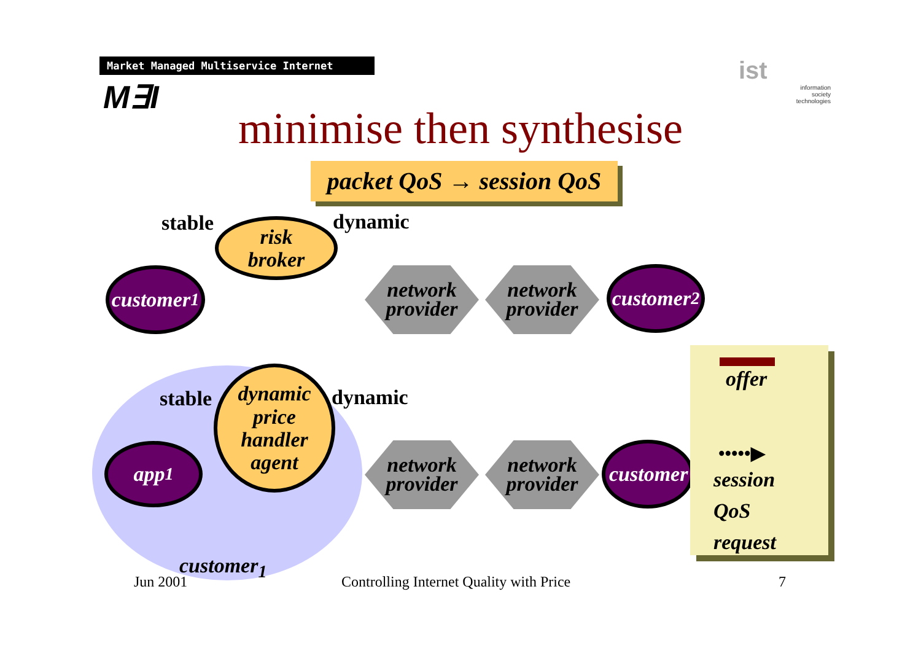Market Managed Multiservice Internet
M∃I
ist
information
society
technologies
minimise then synthesise
packet QoS → session QoS
stable dynamic
risk
broker
customer<sub>1</sub>
network
provider
network
provider
customer<sub>2</sub>
stable dynamic
dynamic
price
handler
agent
app<sub>1</sub>
network
provider
network
provider
customer
customer<sub>1</sub>
offer
•••••▶
session
QoS
request
Jun 2001
Controlling Internet Quality with Price
7